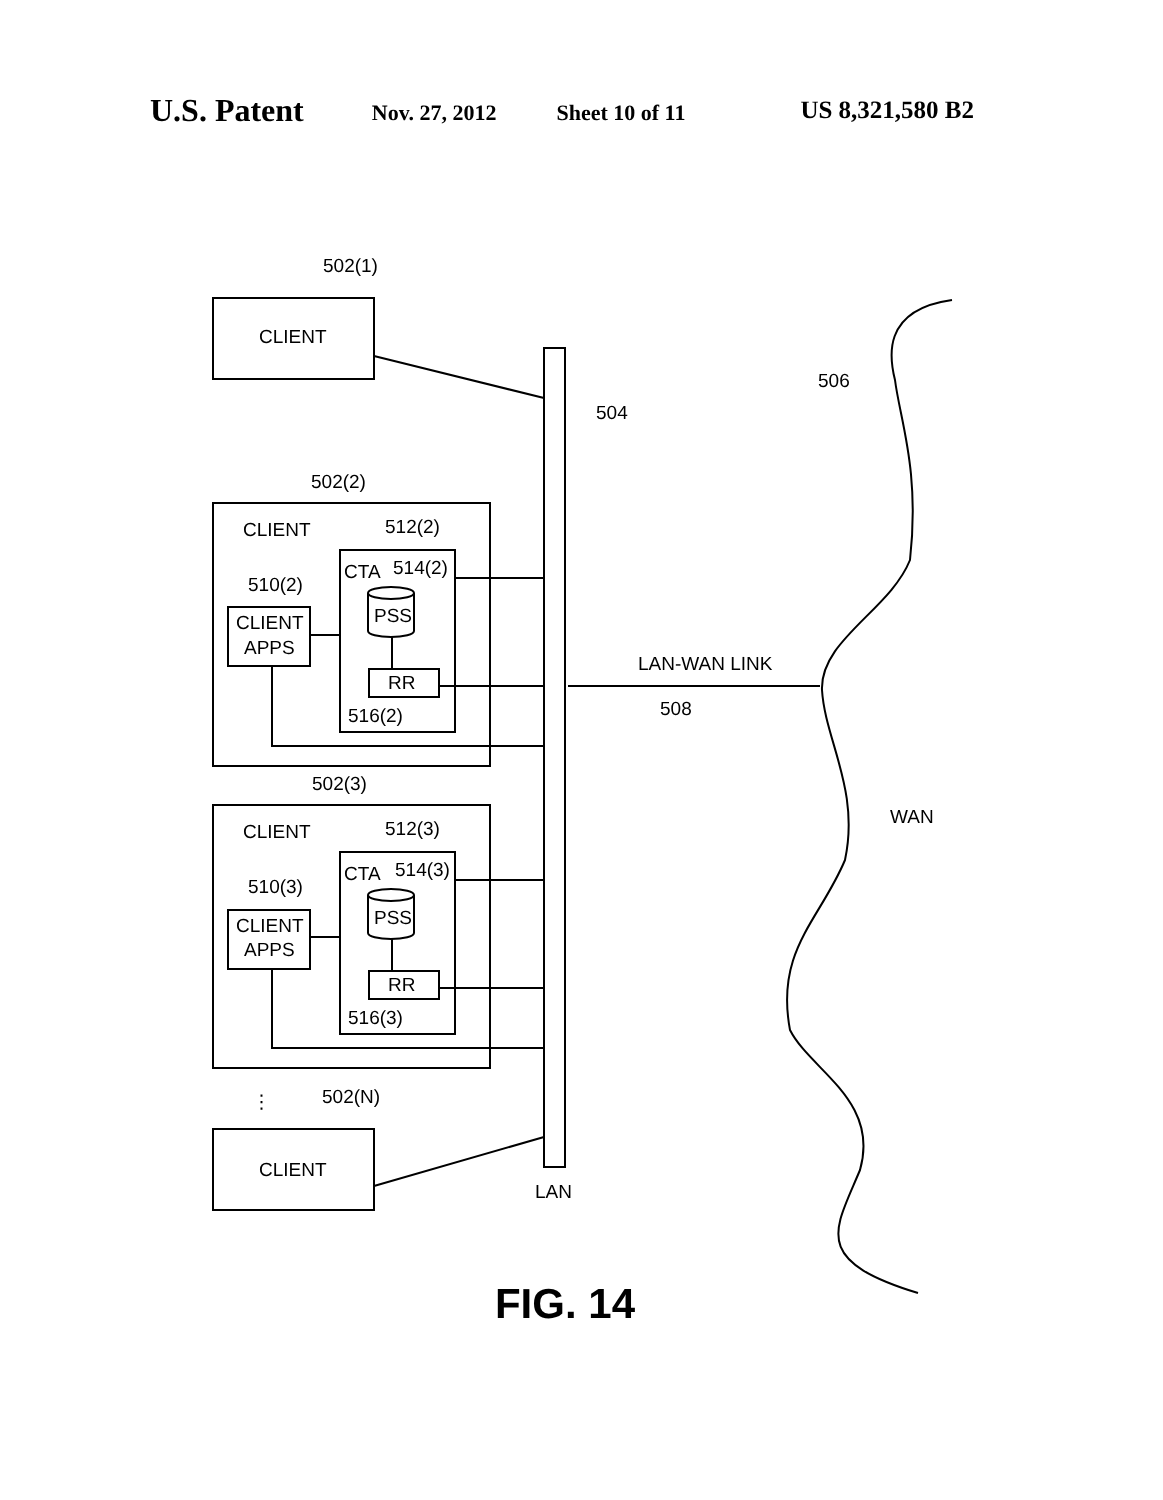U.S. Patent
Nov. 27, 2012 Sheet 10 of 11
US 8,321,580 B2
502(1)
CLIENT
504
506
502(2)
CLIENT
512(2)
CTA
514(2)
510(2)
CLIENT
APPS
PSS
RR
516(2)
LAN-WAN LINK
508
502(3)
CLIENT
512(3)
CTA
514(3)
510(3)
CLIENT
APPS
PSS
RR
516(3)
WAN
⋮
502(N)
CLIENT
LAN
FIG. 14